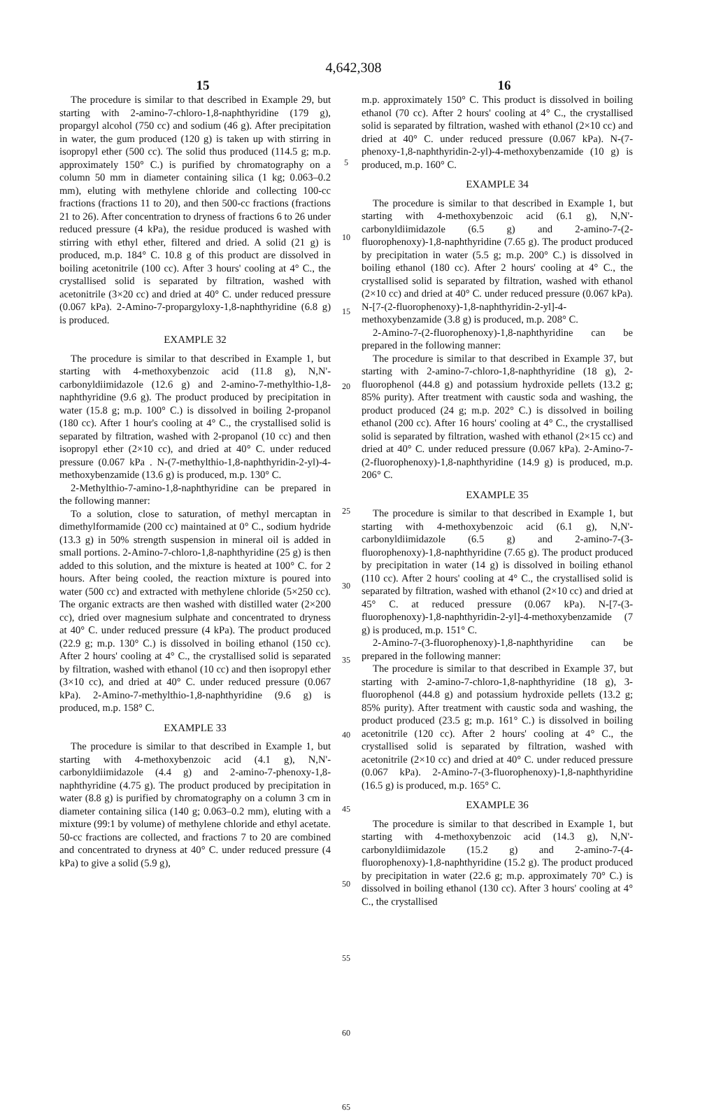15 4,642,308 16
The procedure is similar to that described in Example 29, but starting with 2-amino-7-chloro-1,8-naphthyridine (179 g), propargyl alcohol (750 cc) and sodium (46 g). After precipitation in water, the gum produced (120 g) is taken up with stirring in isopropyl ether (500 cc). The solid thus produced (114.5 g; m.p. approximately 150° C.) is purified by chromatography on a column 50 mm in diameter containing silica (1 kg; 0.063–0.2 mm), eluting with methylene chloride and collecting 100-cc fractions (fractions 11 to 20), and then 500-cc fractions (fractions 21 to 26). After concentration to dryness of fractions 6 to 26 under reduced pressure (4 kPa), the residue produced is washed with stirring with ethyl ether, filtered and dried. A solid (21 g) is produced, m.p. 184° C. 10.8 g of this product are dissolved in boiling acetonitrile (100 cc). After 3 hours' cooling at 4° C., the crystallised solid is separated by filtration, washed with acetonitrile (3×20 cc) and dried at 40° C. under reduced pressure (0.067 kPa). 2-Amino-7-propargyloxy-1,8-naphthyridine (6.8 g) is produced.
EXAMPLE 32
The procedure is similar to that described in Example 1, but starting with 4-methoxybenzoic acid (11.8 g), N,N'-carbonyldiimidazole (12.6 g) and 2-amino-7-methylthio-1,8-naphthyridine (9.6 g). The product produced by precipitation in water (15.8 g; m.p. 100° C.) is dissolved in boiling 2-propanol (180 cc). After 1 hour's cooling at 4° C., the crystallised solid is separated by filtration, washed with 2-propanol (10 cc) and then isopropyl ether (2×10 cc), and dried at 40° C. under reduced pressure (0.067 kPa . N-(7-methylthio-1,8-naphthyridin-2-yl)-4-methoxybenzamide (13.6 g) is produced, m.p. 130° C.
2-Methylthio-7-amino-1,8-naphthyridine can be prepared in the following manner:
To a solution, close to saturation, of methyl mercaptan in dimethylformamide (200 cc) maintained at 0° C., sodium hydride (13.3 g) in 50% strength suspension in mineral oil is added in small portions. 2-Amino-7-chloro-1,8-naphthyridine (25 g) is then added to this solution, and the mixture is heated at 100° C. for 2 hours. After being cooled, the reaction mixture is poured into water (500 cc) and extracted with methylene chloride (5×250 cc). The organic extracts are then washed with distilled water (2×200 cc), dried over magnesium sulphate and concentrated to dryness at 40° C. under reduced pressure (4 kPa). The product produced (22.9 g; m.p. 130° C.) is dissolved in boiling ethanol (150 cc). After 2 hours' cooling at 4° C., the crystallised solid is separated by filtration, washed with ethanol (10 cc) and then isopropyl ether (3×10 cc), and dried at 40° C. under reduced pressure (0.067 kPa). 2-Amino-7-methylthio-1,8-naphthyridine (9.6 g) is produced, m.p. 158° C.
EXAMPLE 33
The procedure is similar to that described in Example 1, but starting with 4-methoxybenzoic acid (4.1 g), N,N'-carbonyldiimidazole (4.4 g) and 2-amino-7-phenoxy-1,8-naphthyridine (4.75 g). The product produced by precipitation in water (8.8 g) is purified by chromatography on a column 3 cm in diameter containing silica (140 g; 0.063–0.2 mm), eluting with a mixture (99:1 by volume) of methylene chloride and ethyl acetate. 50-cc fractions are collected, and fractions 7 to 20 are combined and concentrated to dryness at 40° C. under reduced pressure (4 kPa) to give a solid (5.9 g),
5
10
15
20
25
30
35
40
45
50
55
60
65
m.p. approximately 150° C. This product is dissolved in boiling ethanol (70 cc). After 2 hours' cooling at 4° C., the crystallised solid is separated by filtration, washed with ethanol (2×10 cc) and dried at 40° C. under reduced pressure (0.067 kPa). N-(7-phenoxy-1,8-naphthyridin-2-yl)-4-methoxybenzamide (10 g) is produced, m.p. 160° C.
EXAMPLE 34
The procedure is similar to that described in Example 1, but starting with 4-methoxybenzoic acid (6.1 g), N,N'-carbonyldiimidazole (6.5 g) and 2-amino-7-(2-fluorophenoxy)-1,8-naphthyridine (7.65 g). The product produced by precipitation in water (5.5 g; m.p. 200° C.) is dissolved in boiling ethanol (180 cc). After 2 hours' cooling at 4° C., the crystallised solid is separated by filtration, washed with ethanol (2×10 cc) and dried at 40° C. under reduced pressure (0.067 kPa). N-[7-(2-fluorophenoxy)-1,8-naphthyridin-2-yl]-4-methoxybenzamide (3.8 g) is produced, m.p. 208° C.
2-Amino-7-(2-fluorophenoxy)-1,8-naphthyridine can be prepared in the following manner:
The procedure is similar to that described in Example 37, but starting with 2-amino-7-chloro-1,8-naphthyridine (18 g), 2-fluorophenol (44.8 g) and potassium hydroxide pellets (13.2 g; 85% purity). After treatment with caustic soda and washing, the product produced (24 g; m.p. 202° C.) is dissolved in boiling ethanol (200 cc). After 16 hours' cooling at 4° C., the crystallised solid is separated by filtration, washed with ethanol (2×15 cc) and dried at 40° C. under reduced pressure (0.067 kPa). 2-Amino-7-(2-fluorophenoxy)-1,8-naphthyridine (14.9 g) is produced, m.p. 206° C.
EXAMPLE 35
The procedure is similar to that described in Example 1, but starting with 4-methoxybenzoic acid (6.1 g), N,N'-carbonyldiimidazole (6.5 g) and 2-amino-7-(3-fluorophenoxy)-1,8-naphthyridine (7.65 g). The product produced by precipitation in water (14 g) is dissolved in boiling ethanol (110 cc). After 2 hours' cooling at 4° C., the crystallised solid is separated by filtration, washed with ethanol (2×10 cc) and dried at 45° C. at reduced pressure (0.067 kPa). N-[7-(3-fluorophenoxy)-1,8-naphthyridin-2-yl]-4-methoxybenzamide (7 g) is produced, m.p. 151° C.
2-Amino-7-(3-fluorophenoxy)-1,8-naphthyridine can be prepared in the following manner:
The procedure is similar to that described in Example 37, but starting with 2-amino-7-chloro-1,8-naphthyridine (18 g), 3-fluorophenol (44.8 g) and potassium hydroxide pellets (13.2 g; 85% purity). After treatment with caustic soda and washing, the product produced (23.5 g; m.p. 161° C.) is dissolved in boiling acetonitrile (120 cc). After 2 hours' cooling at 4° C., the crystallised solid is separated by filtration, washed with acetonitrile (2×10 cc) and dried at 40° C. under reduced pressure (0.067 kPa). 2-Amino-7-(3-fluorophenoxy)-1,8-naphthyridine (16.5 g) is produced, m.p. 165° C.
EXAMPLE 36
The procedure is similar to that described in Example 1, but starting with 4-methoxybenzoic acid (14.3 g), N,N'-carbonyldiimidazole (15.2 g) and 2-amino-7-(4-fluorophenoxy)-1,8-naphthyridine (15.2 g). The product produced by precipitation in water (22.6 g; m.p. approximately 70° C.) is dissolved in boiling ethanol (130 cc). After 3 hours' cooling at 4° C., the crystallised